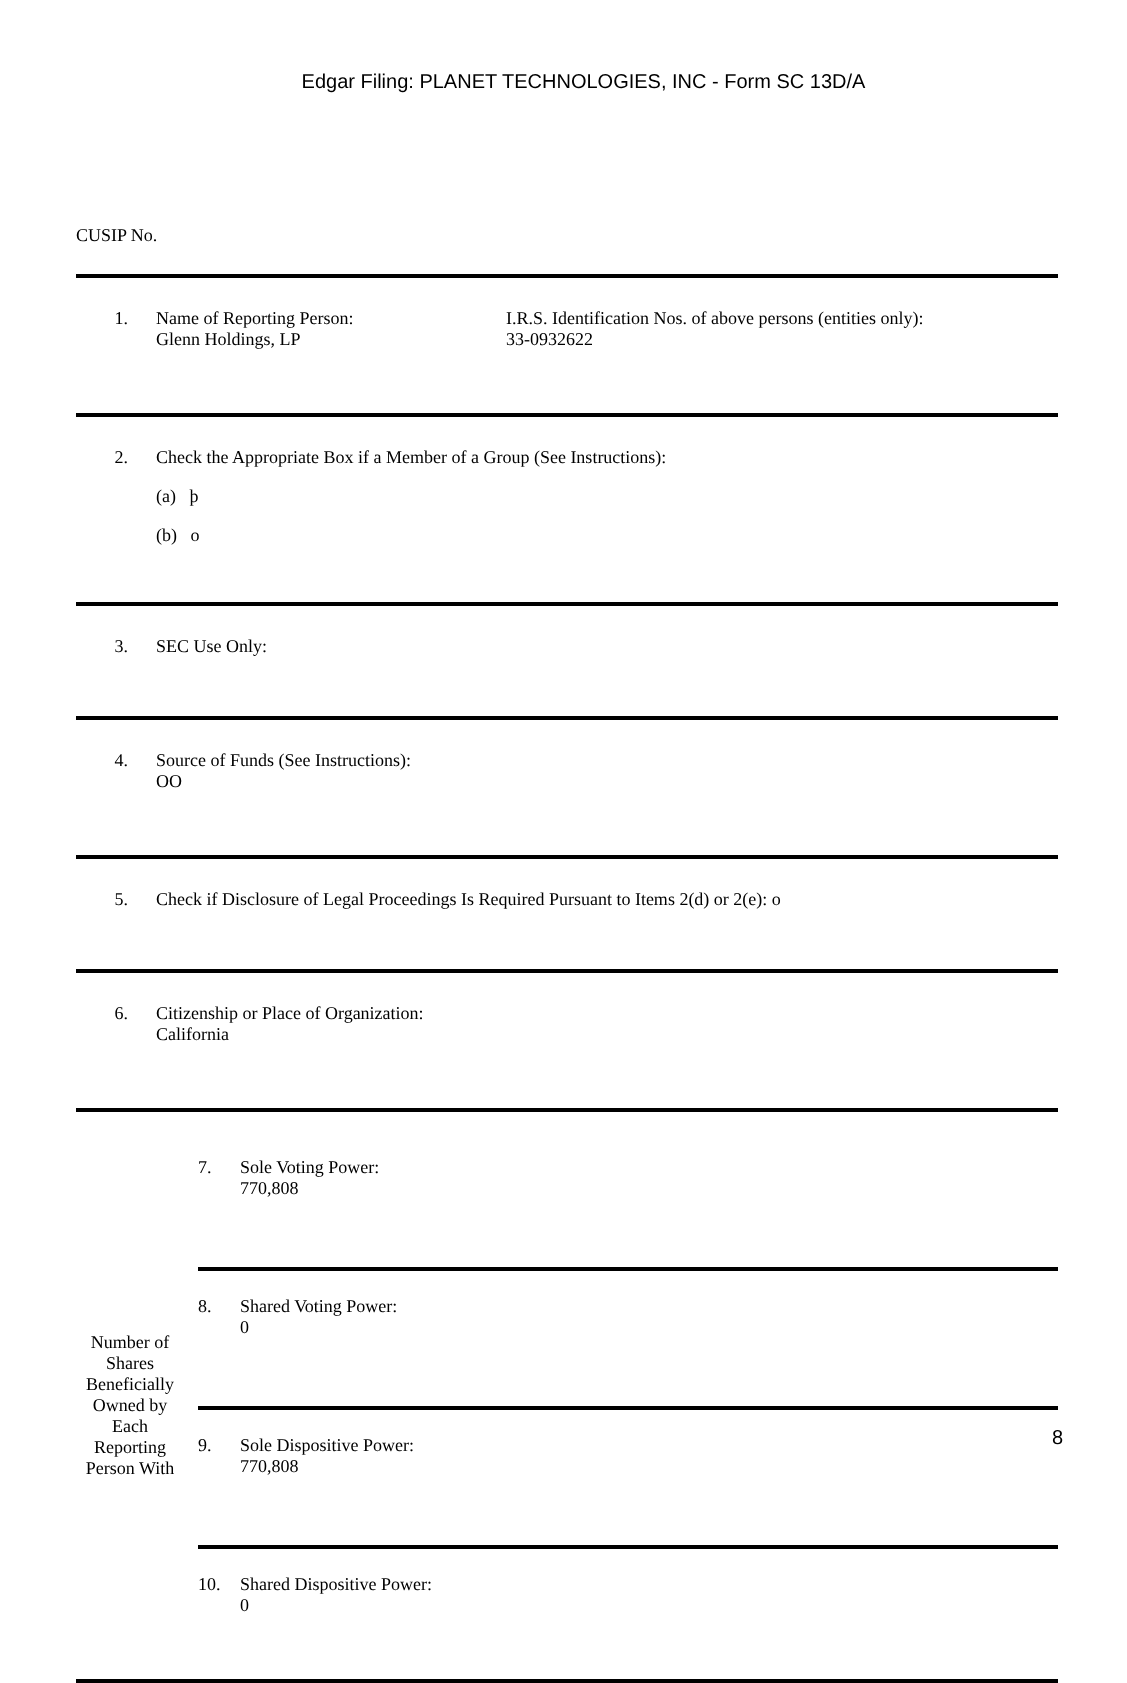Edgar Filing: PLANET TECHNOLOGIES, INC - Form SC 13D/A
CUSIP No.
| / 1. / Name of Reporting Person: Glenn Holdings, LP / I.R.S. Identification Nos. of above persons (entities only): 33-0932622 / |
| / 2. / Check the Appropriate Box if a Member of a Group (See Instructions): (a) þ (b) o / |
| / 3. / SEC Use Only: / |
| / 4. / Source of Funds (See Instructions): OO / |
| / 5. / Check if Disclosure of Legal Proceedings Is Required Pursuant to Items 2(d) or 2(e): o / |
| / 6. / Citizenship or Place of Organization: California / |
| / Number of Shares Beneficially Owned by Each Reporting Person With / / 7. Sole Voting Power: 770,808 / / 8. Shared Voting Power: 0 / / 9. Sole Dispositive Power: 770,808 / / 10. Shared Dispositive Power: 0 / / |
8